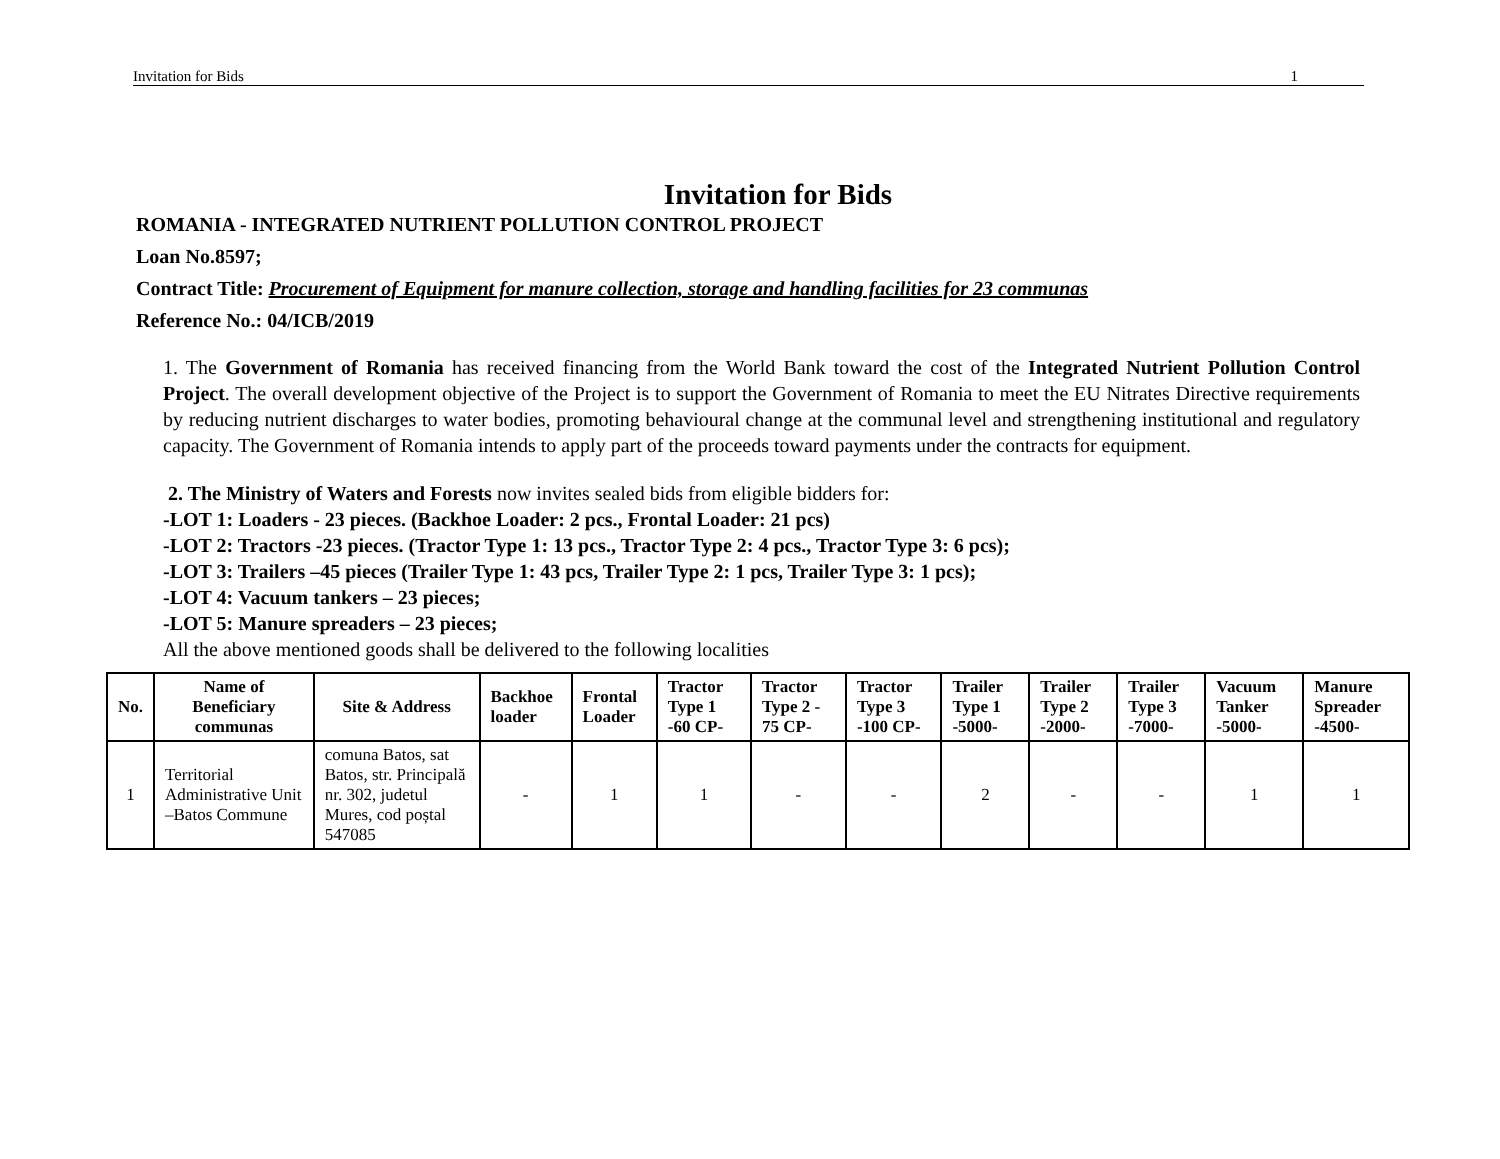Invitation for Bids 1
Invitation for Bids
ROMANIA - INTEGRATED NUTRIENT POLLUTION CONTROL PROJECT
Loan No.8597;
Contract Title: Procurement of Equipment for manure collection, storage and handling facilities for 23 communas
Reference No.: 04/ICB/2019
1. The Government of Romania has received financing from the World Bank toward the cost of the Integrated Nutrient Pollution Control Project. The overall development objective of the Project is to support the Government of Romania to meet the EU Nitrates Directive requirements by reducing nutrient discharges to water bodies, promoting behavioural change at the communal level and strengthening institutional and regulatory capacity. The Government of Romania intends to apply part of the proceeds toward payments under the contracts for equipment.
2. The Ministry of Waters and Forests now invites sealed bids from eligible bidders for:
-LOT 1: Loaders - 23 pieces. (Backhoe Loader: 2 pcs., Frontal Loader: 21 pcs)
-LOT 2: Tractors -23 pieces. (Tractor Type 1: 13 pcs., Tractor Type 2: 4 pcs., Tractor Type 3: 6 pcs);
-LOT 3: Trailers –45 pieces (Trailer Type 1: 43 pcs, Trailer Type 2: 1 pcs, Trailer Type 3: 1 pcs);
-LOT 4: Vacuum tankers – 23 pieces;
-LOT 5: Manure spreaders – 23 pieces;
All the above mentioned goods shall be delivered to the following localities
| No. | Name of Beneficiary communas | Site & Address | Backhoe loader | Frontal Loader | Tractor Type 1 -60 CP- | Tractor Type 2 - 75 CP- | Tractor Type 3 -100 CP- | Trailer Type 1 -5000- | Trailer Type 2 -2000- | Trailer Type 3 -7000- | Vacuum Tanker -5000- | Manure Spreader -4500- |
| --- | --- | --- | --- | --- | --- | --- | --- | --- | --- | --- | --- | --- |
| 1 | Territorial Administrative Unit –Batos Commune | comuna Batos, sat Batos, str. Principală nr. 302, judetul Mures, cod poștal 547085 | - | 1 | 1 | - | - | 2 | - | - | 1 | 1 |